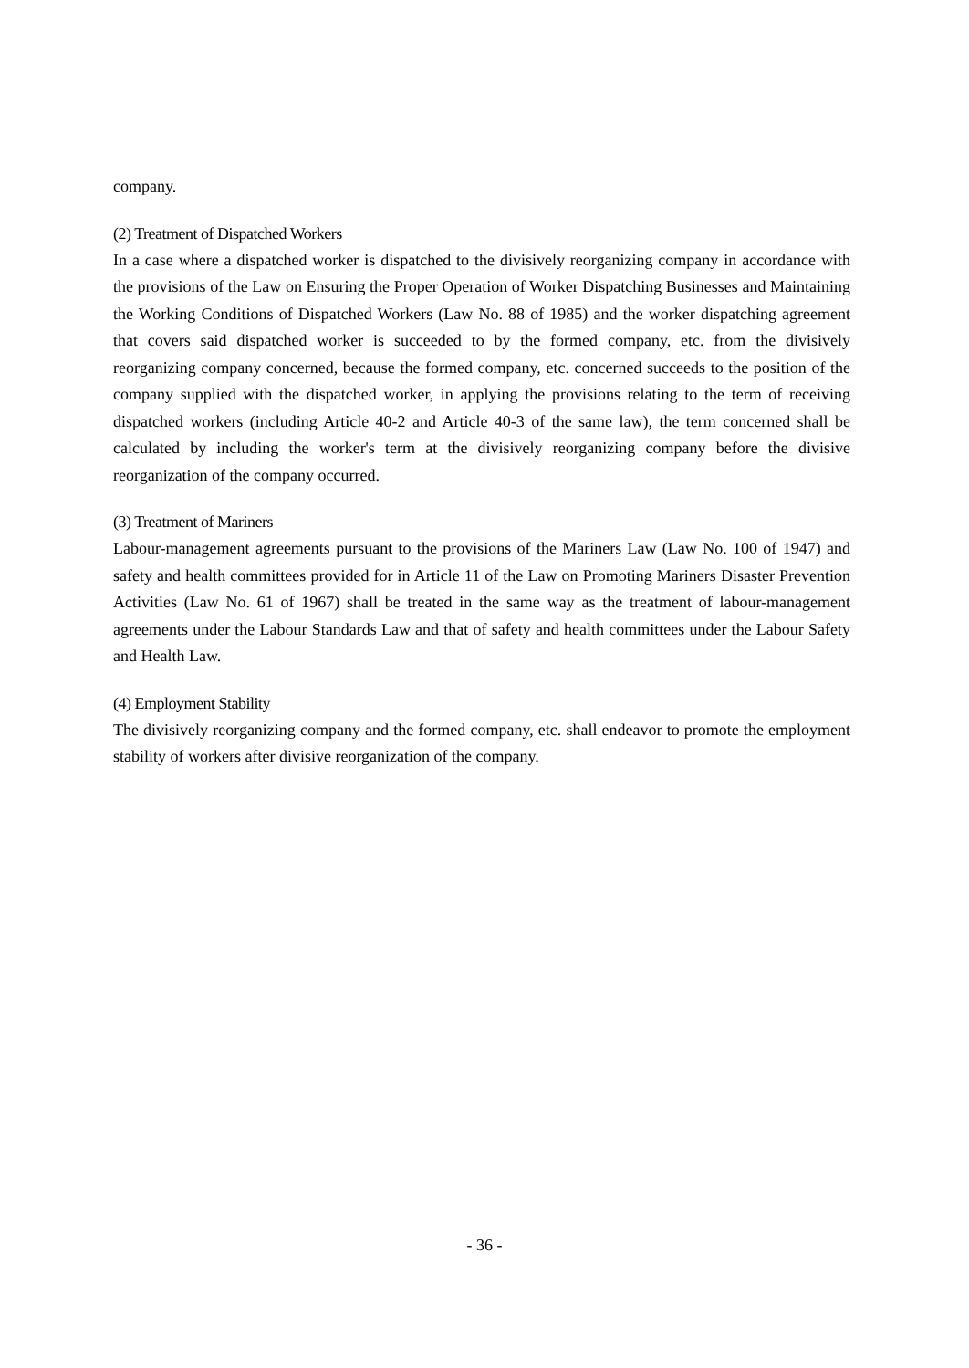company.
(2) Treatment of Dispatched Workers
In a case where a dispatched worker is dispatched to the divisively reorganizing company in accordance with the provisions of the Law on Ensuring the Proper Operation of Worker Dispatching Businesses and Maintaining the Working Conditions of Dispatched Workers (Law No. 88 of 1985) and the worker dispatching agreement that covers said dispatched worker is succeeded to by the formed company, etc. from the divisively reorganizing company concerned, because the formed company, etc. concerned succeeds to the position of the company supplied with the dispatched worker, in applying the provisions relating to the term of receiving dispatched workers (including Article 40-2 and Article 40-3 of the same law), the term concerned shall be calculated by including the worker's term at the divisively reorganizing company before the divisive reorganization of the company occurred.
(3) Treatment of Mariners
Labour-management agreements pursuant to the provisions of the Mariners Law (Law No. 100 of 1947) and safety and health committees provided for in Article 11 of the Law on Promoting Mariners Disaster Prevention Activities (Law No. 61 of 1967) shall be treated in the same way as the treatment of labour-management agreements under the Labour Standards Law and that of safety and health committees under the Labour Safety and Health Law.
(4) Employment Stability
The divisively reorganizing company and the formed company, etc. shall endeavor to promote the employment stability of workers after divisive reorganization of the company.
- 36 -